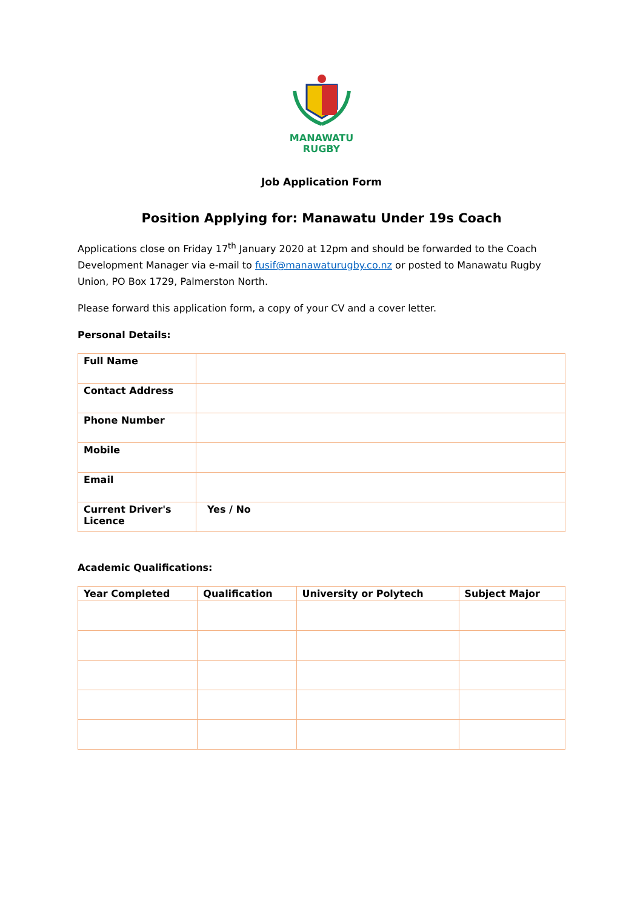MANAWATU
RUGBY
Job Application Form
Position Applying for: Manawatu Under 19s Coach
Applications close on Friday 17<sup>th</sup> January 2020 at 12pm and should be forwarded to the Coach Development Manager via e-mail to fusif@manawaturugby.co.nz or posted to Manawatu Rugby Union, PO Box 1729, Palmerston North.
Please forward this application form, a copy of your CV and a cover letter.
Personal Details:
| Full Name | |
| Contact Address | |
| Phone Number | |
| Mobile | |
| Email | |
| Current Driver's Licence | Yes / No |
Academic Qualifications:
| Year Completed | Qualification | University or Polytech | Subject Major |
| --- | --- | --- | --- |